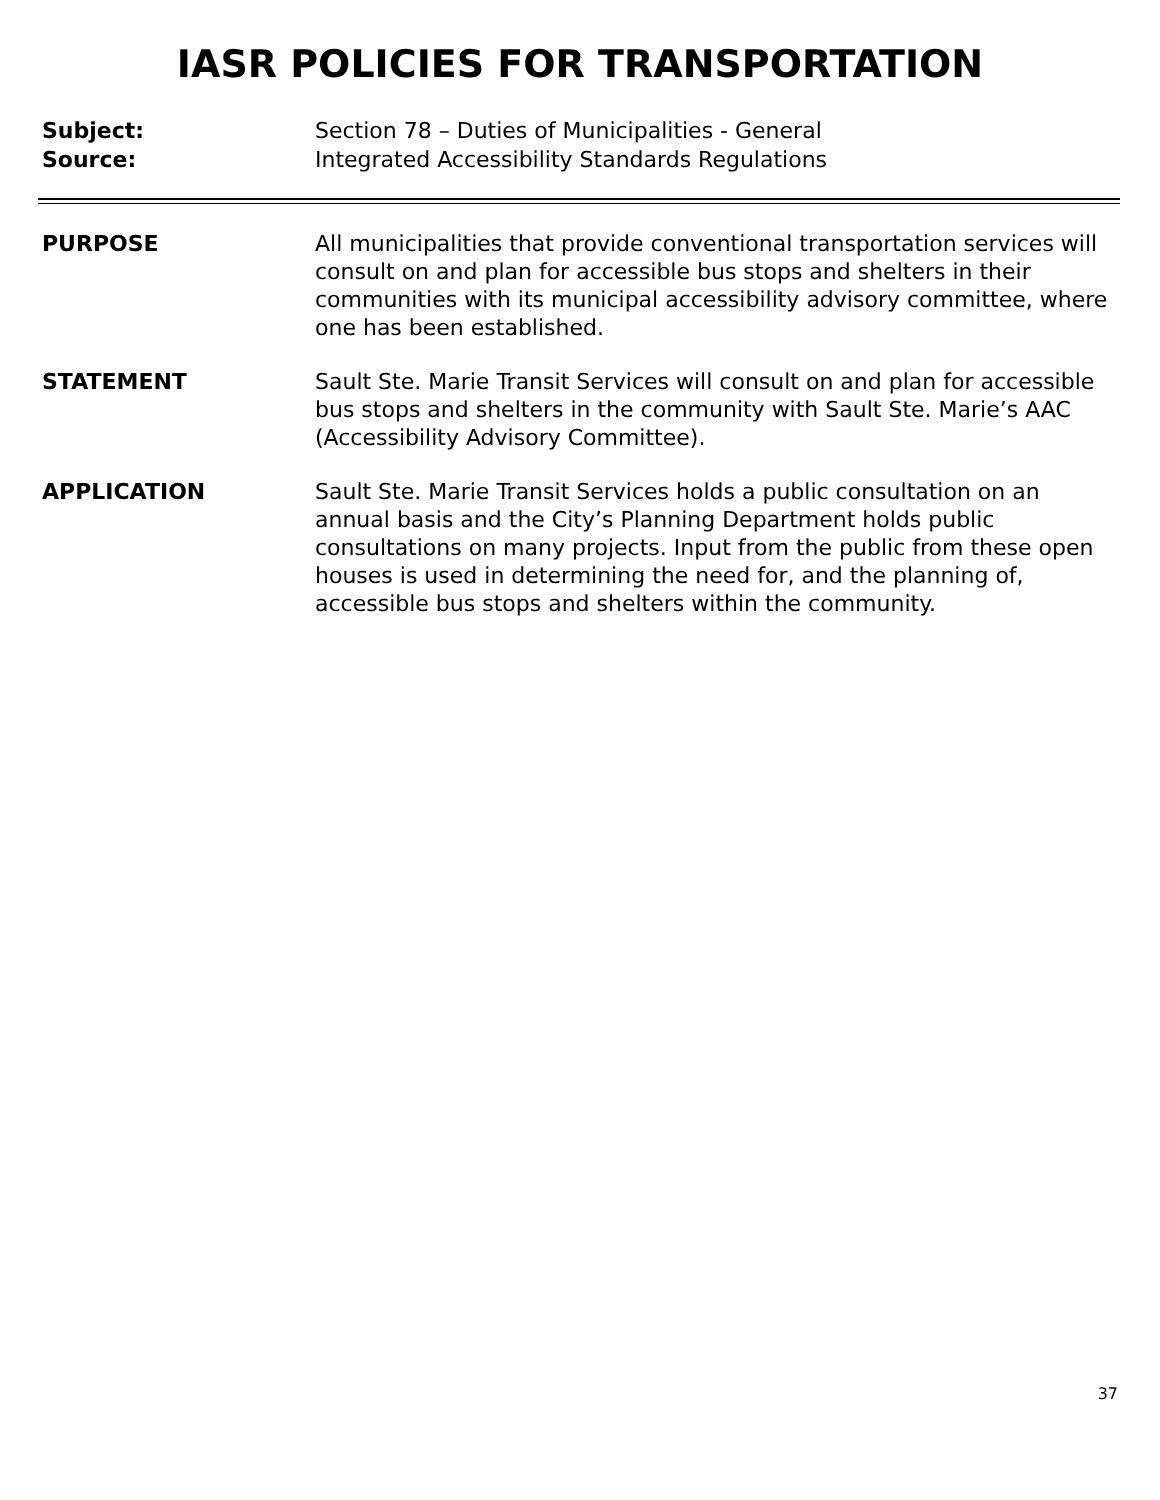IASR POLICIES FOR TRANSPORTATION
Subject: Section 78 – Duties of Municipalities - General
Source: Integrated Accessibility Standards Regulations
PURPOSE All municipalities that provide conventional transportation services will consult on and plan for accessible bus stops and shelters in their communities with its municipal accessibility advisory committee, where one has been established.
STATEMENT Sault Ste. Marie Transit Services will consult on and plan for accessible bus stops and shelters in the community with Sault Ste. Marie’s AAC (Accessibility Advisory Committee).
APPLICATION Sault Ste. Marie Transit Services holds a public consultation on an annual basis and the City’s Planning Department holds public consultations on many projects. Input from the public from these open houses is used in determining the need for, and the planning of, accessible bus stops and shelters within the community.
37